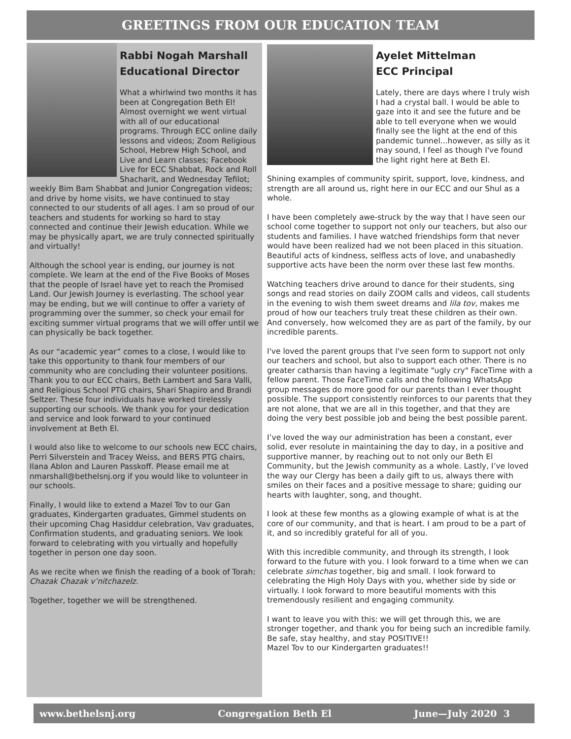GREETINGS FROM OUR EDUCATION TEAM
Rabbi Nogah Marshall
Educational Director
What a whirlwind two months it has been at Congregation Beth El! Almost overnight we went virtual with all of our educational programs. Through ECC online daily lessons and videos; Zoom Religious School, Hebrew High School, and Live and Learn classes; Facebook Live for ECC Shabbat, Rock and Roll Shacharit, and Wednesday Tefilot; weekly Bim Bam Shabbat and Junior Congregation videos; and drive by home visits, we have continued to stay connected to our students of all ages. I am so proud of our teachers and students for working so hard to stay connected and continue their Jewish education. While we may be physically apart, we are truly connected spiritually and virtually!
Although the school year is ending, our journey is not complete. We learn at the end of the Five Books of Moses that the people of Israel have yet to reach the Promised Land. Our Jewish Journey is everlasting. The school year may be ending, but we will continue to offer a variety of programming over the summer, so check your email for exciting summer virtual programs that we will offer until we can physically be back together.
As our “academic year” comes to a close, I would like to take this opportunity to thank four members of our community who are concluding their volunteer positions. Thank you to our ECC chairs, Beth Lambert and Sara Valli, and Religious School PTG chairs, Shari Shapiro and Brandi Seltzer. These four individuals have worked tirelessly supporting our schools. We thank you for your dedication and service and look forward to your continued involvement at Beth El.
I would also like to welcome to our schools new ECC chairs, Perri Silverstein and Tracey Weiss, and BERS PTG chairs, Ilana Ablon and Lauren Passkoff. Please email me at nmarshall@bethelsnj.org if you would like to volunteer in our schools.
Finally, I would like to extend a Mazel Tov to our Gan graduates, Kindergarten graduates, Gimmel students on their upcoming Chag Hasiddur celebration, Vav graduates, Confirmation students, and graduating seniors. We look forward to celebrating with you virtually and hopefully together in person one day soon.
As we recite when we finish the reading of a book of Torah: Chazak Chazak v’nitchazelz.
Together, together we will be strengthened.
Ayelet Mittelman
ECC Principal
Lately, there are days where I truly wish I had a crystal ball. I would be able to gaze into it and see the future and be able to tell everyone when we would finally see the light at the end of this pandemic tunnel...however, as silly as it may sound, I feel as though I've found the light right here at Beth El.
Shining examples of community spirit, support, love, kindness, and strength are all around us, right here in our ECC and our Shul as a whole.
I have been completely awe-struck by the way that I have seen our school come together to support not only our teachers, but also our students and families. I have watched friendships form that never would have been realized had we not been placed in this situation. Beautiful acts of kindness, selfless acts of love, and unabashedly supportive acts have been the norm over these last few months.
Watching teachers drive around to dance for their students, sing songs and read stories on daily ZOOM calls and videos, call students in the evening to wish them sweet dreams and lila tov, makes me proud of how our teachers truly treat these children as their own. And conversely, how welcomed they are as part of the family, by our incredible parents.
I've loved the parent groups that I've seen form to support not only our teachers and school, but also to support each other. There is no greater catharsis than having a legitimate "ugly cry" FaceTime with a fellow parent. Those FaceTime calls and the following WhatsApp group messages do more good for our parents than I ever thought possible. The support consistently reinforces to our parents that they are not alone, that we are all in this together, and that they are doing the very best possible job and being the best possible parent.
I’ve loved the way our administration has been a constant, ever solid, ever resolute in maintaining the day to day, in a positive and supportive manner, by reaching out to not only our Beth El Community, but the Jewish community as a whole. Lastly, I’ve loved the way our Clergy has been a daily gift to us, always there with smiles on their faces and a positive message to share; guiding our hearts with laughter, song, and thought.
I look at these few months as a glowing example of what is at the core of our community, and that is heart. I am proud to be a part of it, and so incredibly grateful for all of you.
With this incredible community, and through its strength, I look forward to the future with you. I look forward to a time when we can celebrate simchas together, big and small. I look forward to celebrating the High Holy Days with you, whether side by side or virtually. I look forward to more beautiful moments with this tremendously resilient and engaging community.
I want to leave you with this: we will get through this, we are stronger together, and thank you for being such an incredible family. Be safe, stay healthy, and stay POSITIVE!!
Mazel Tov to our Kindergarten graduates!!
www.bethelsnj.org Congregation Beth El June—July 2020 3